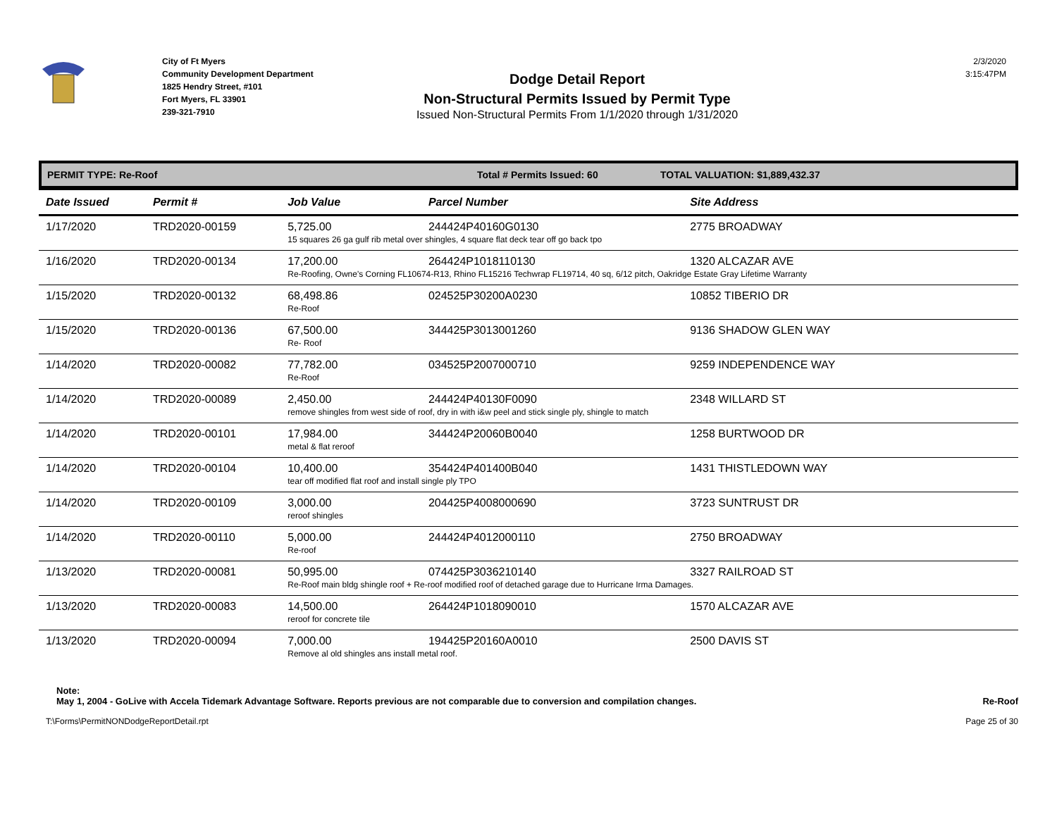City of Ft Myers
Community Development Department
1825 Hendry Street, #101
Fort Myers, FL 33901
239-321-7910
Dodge Detail Report
Non-Structural Permits Issued by Permit Type
Issued Non-Structural Permits From 1/1/2020 through 1/31/2020
2/3/2020
3:15:47PM
PERMIT TYPE: Re-Roof Total # Permits Issued: 60 TOTAL VALUATION: $1,889,432.37
| Date Issued | Permit # | Job Value | Parcel Number | Site Address |
| --- | --- | --- | --- | --- |
| 1/17/2020 | TRD2020-00159 | 5,725.00 | 244424P40160G0130 | 2775 BROADWAY |
| | | 15 squares 26 ga gulf rib metal over shingles, 4 square flat deck tear off go back tpo | | |
| 1/16/2020 | TRD2020-00134 | 17,200.00 | 264424P1018110130 | 1320 ALCAZAR AVE |
| | | Re-Roofing, Owne's Corning FL10674-R13, Rhino FL15216 Techwrap FL19714, 40 sq, 6/12 pitch, Oakridge Estate Gray Lifetime Warranty | | |
| 1/15/2020 | TRD2020-00132 | 68,498.86 | 024525P30200A0230 | 10852 TIBERIO DR |
| | | Re-Roof | | |
| 1/15/2020 | TRD2020-00136 | 67,500.00 | 344425P3013001260 | 9136 SHADOW GLEN WAY |
| | | Re- Roof | | |
| 1/14/2020 | TRD2020-00082 | 77,782.00 | 034525P2007000710 | 9259 INDEPENDENCE WAY |
| | | Re-Roof | | |
| 1/14/2020 | TRD2020-00089 | 2,450.00 | 244424P40130F0090 | 2348 WILLARD ST |
| | | remove shingles from west side of roof, dry in with i&w peel and stick single ply, shingle to match | | |
| 1/14/2020 | TRD2020-00101 | 17,984.00 | 344424P20060B0040 | 1258 BURTWOOD DR |
| | | metal & flat reroof | | |
| 1/14/2020 | TRD2020-00104 | 10,400.00 | 354424P401400B040 | 1431 THISTLEDOWN WAY |
| | | tear off modified flat roof and install single ply TPO | | |
| 1/14/2020 | TRD2020-00109 | 3,000.00 | 204425P4008000690 | 3723 SUNTRUST DR |
| | | reroof shingles | | |
| 1/14/2020 | TRD2020-00110 | 5,000.00 | 244424P4012000110 | 2750 BROADWAY |
| | | Re-roof | | |
| 1/13/2020 | TRD2020-00081 | 50,995.00 | 074425P3036210140 | 3327 RAILROAD ST |
| | | Re-Roof main bldg shingle roof + Re-roof modified roof of detached garage due to Hurricane Irma Damages. | | |
| 1/13/2020 | TRD2020-00083 | 14,500.00 | 264424P1018090010 | 1570 ALCAZAR AVE |
| | | reroof for concrete tile | | |
| 1/13/2020 | TRD2020-00094 | 7,000.00 | 194425P20160A0010 | 2500 DAVIS ST |
| | | Remove al old shingles ans install metal roof. | | |
Note:
May 1, 2004 - GoLive with Accela Tidemark Advantage Software. Reports previous are not comparable due to conversion and compilation changes. Re-Roof
T:\Forms\PermitNONDodgeReportDetail.rpt Page 25 of 30